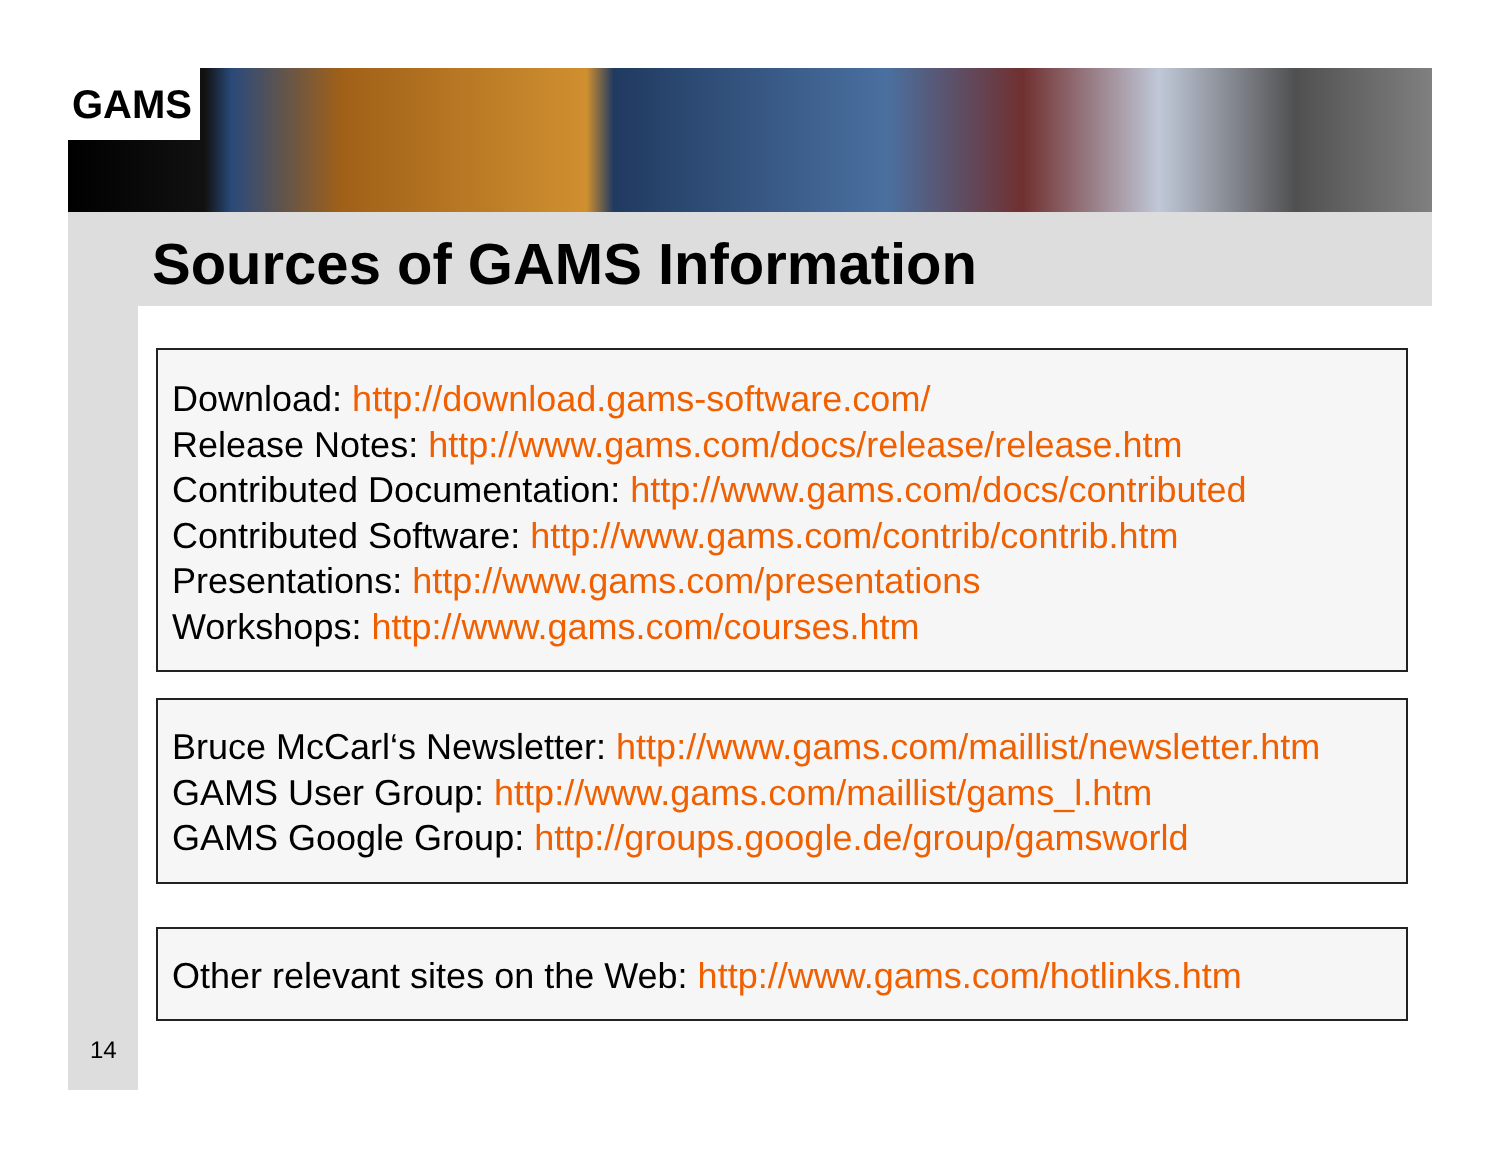GAMS
Sources of GAMS Information
Download: http://download.gams-software.com/
Release Notes: http://www.gams.com/docs/release/release.htm
Contributed Documentation: http://www.gams.com/docs/contributed
Contributed Software: http://www.gams.com/contrib/contrib.htm
Presentations: http://www.gams.com/presentations
Workshops: http://www.gams.com/courses.htm
Bruce McCarl‘s Newsletter: http://www.gams.com/maillist/newsletter.htm
GAMS User Group: http://www.gams.com/maillist/gams_l.htm
GAMS Google Group: http://groups.google.de/group/gamsworld
Other relevant sites on the Web: http://www.gams.com/hotlinks.htm
14